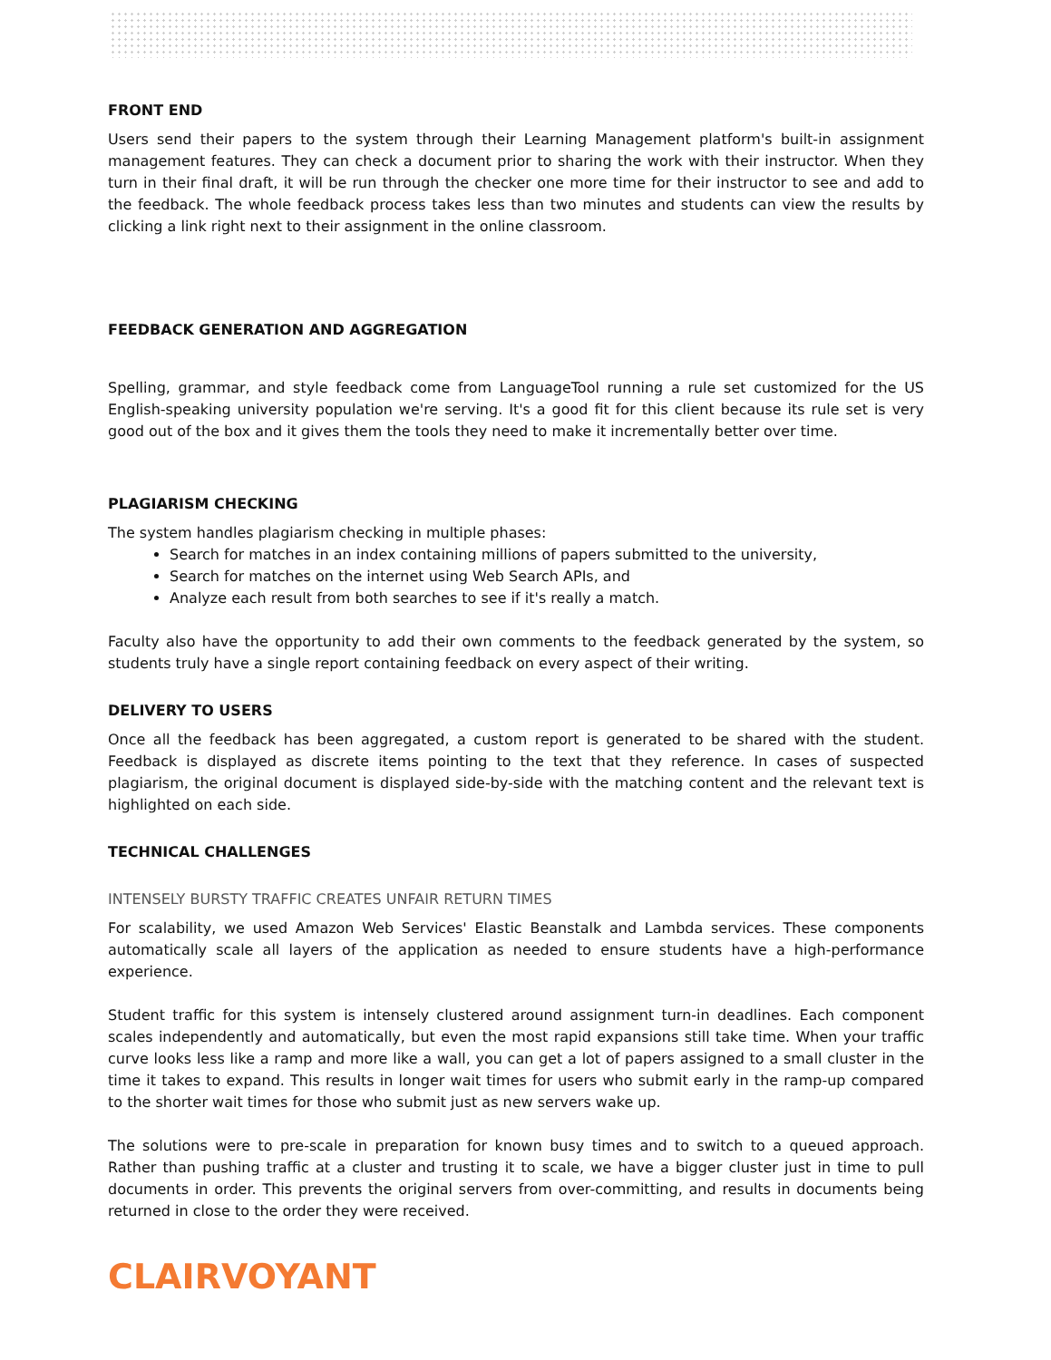FRONT END
Users send their papers to the system through their Learning Management platform's built-in assignment management features. They can check a document prior to sharing the work with their instructor. When they turn in their final draft, it will be run through the checker one more time for their instructor to see and add to the feedback. The whole feedback process takes less than two minutes and students can view the results by clicking a link right next to their assignment in the online classroom.
FEEDBACK GENERATION AND AGGREGATION
Spelling, grammar, and style feedback come from LanguageTool running a rule set customized for the US English-speaking university population we're serving. It's a good fit for this client because its rule set is very good out of the box and it gives them the tools they need to make it incrementally better over time.
PLAGIARISM CHECKING
The system handles plagiarism checking in multiple phases:
Search for matches in an index containing millions of papers submitted to the university,
Search for matches on the internet using Web Search APIs, and
Analyze each result from both searches to see if it's really a match.
Faculty also have the opportunity to add their own comments to the feedback generated by the system, so students truly have a single report containing feedback on every aspect of their writing.
DELIVERY TO USERS
Once all the feedback has been aggregated, a custom report is generated to be shared with the student. Feedback is displayed as discrete items pointing to the text that they reference. In cases of suspected plagiarism, the original document is displayed side-by-side with the matching content and the relevant text is highlighted on each side.
TECHNICAL CHALLENGES
INTENSELY BURSTY TRAFFIC CREATES UNFAIR RETURN TIMES
For scalability, we used Amazon Web Services' Elastic Beanstalk and Lambda services. These components automatically scale all layers of the application as needed to ensure students have a high-performance experience.
Student traffic for this system is intensely clustered around assignment turn-in deadlines. Each component scales independently and automatically, but even the most rapid expansions still take time. When your traffic curve looks less like a ramp and more like a wall, you can get a lot of papers assigned to a small cluster in the time it takes to expand. This results in longer wait times for users who submit early in the ramp-up compared to the shorter wait times for those who submit just as new servers wake up.
The solutions were to pre-scale in preparation for known busy times and to switch to a queued approach. Rather than pushing traffic at a cluster and trusting it to scale, we have a bigger cluster just in time to pull documents in order. This prevents the original servers from over-committing, and results in documents being returned in close to the order they were received.
CLAIRVOYANT